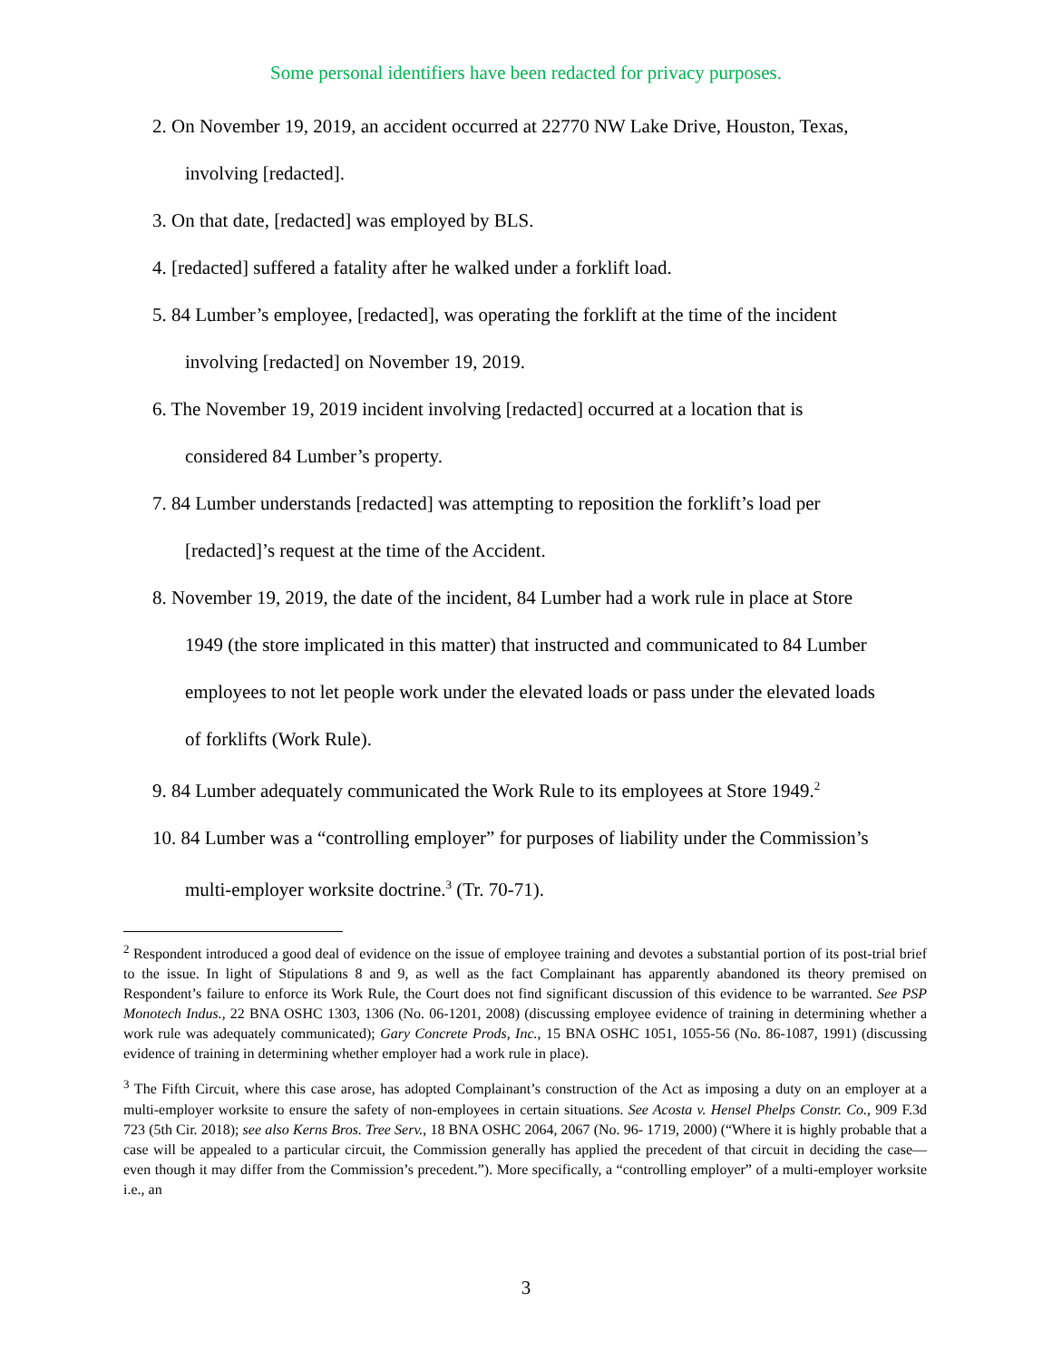Some personal identifiers have been redacted for privacy purposes.
2. On November 19, 2019, an accident occurred at 22770 NW Lake Drive, Houston, Texas,
involving [redacted].
3. On that date, [redacted] was employed by BLS.
4. [redacted] suffered a fatality after he walked under a forklift load.
5. 84 Lumber’s employee, [redacted], was operating the forklift at the time of the incident
involving [redacted] on November 19, 2019.
6. The November 19, 2019 incident involving [redacted] occurred at a location that is
considered 84 Lumber’s property.
7. 84 Lumber understands [redacted] was attempting to reposition the forklift’s load per
[redacted]’s request at the time of the Accident.
8. November 19, 2019, the date of the incident, 84 Lumber had a work rule in place at Store
1949 (the store implicated in this matter) that instructed and communicated to 84 Lumber
employees to not let people work under the elevated loads or pass under the elevated loads
of forklifts (Work Rule).
9. 84 Lumber adequately communicated the Work Rule to its employees at Store 1949.<sup>2</sup>
10. 84 Lumber was a “controlling employer” for purposes of liability under the Commission’s
multi-employer worksite doctrine.<sup>3</sup> (Tr. 70-71).
<sup>2</sup> Respondent introduced a good deal of evidence on the issue of employee training and devotes a substantial portion of its post-trial brief to the issue. In light of Stipulations 8 and 9, as well as the fact Complainant has apparently abandoned its theory premised on Respondent’s failure to enforce its Work Rule, the Court does not find significant discussion of this evidence to be warranted. See PSP Monotech Indus., 22 BNA OSHC 1303, 1306 (No. 06-1201, 2008) (discussing employee evidence of training in determining whether a work rule was adequately communicated); Gary Concrete Prods, Inc., 15 BNA OSHC 1051, 1055-56 (No. 86-1087, 1991) (discussing evidence of training in determining whether employer had a work rule in place).
<sup>3</sup> The Fifth Circuit, where this case arose, has adopted Complainant’s construction of the Act as imposing a duty on an employer at a multi-employer worksite to ensure the safety of non-employees in certain situations. See Acosta v. Hensel Phelps Constr. Co., 909 F.3d 723 (5th Cir. 2018); see also Kerns Bros. Tree Serv., 18 BNA OSHC 2064, 2067 (No. 96- 1719, 2000) (“Where it is highly probable that a case will be appealed to a particular circuit, the Commission generally has applied the precedent of that circuit in deciding the case— even though it may differ from the Commission’s precedent.”). More specifically, a “controlling employer” of a multi-employer worksite i.e., an
3